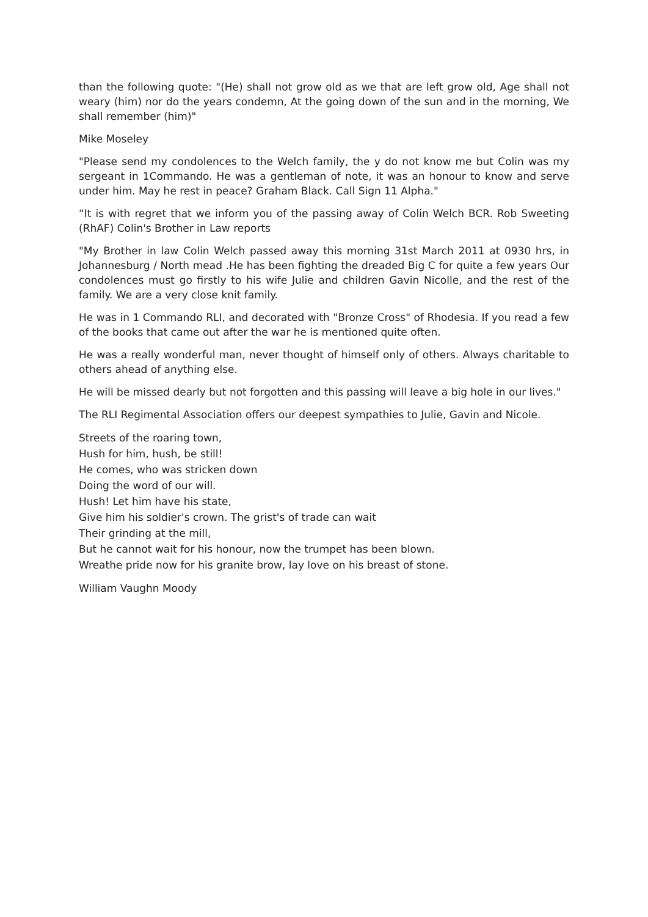than the following quote: "(He) shall not grow old as we that are left grow old, Age shall not weary (him) nor do the years condemn, At the going down of the sun and in the morning, We shall remember (him)"
Mike Moseley
"Please send my condolences to the Welch family, the y do not know me but Colin was my sergeant in 1Commando. He was a gentleman of note, it was an honour to know and serve under him. May he rest in peace? Graham Black. Call Sign 11 Alpha."
“It is with regret that we inform you of the passing away of Colin Welch BCR. Rob Sweeting (RhAF) Colin's Brother in Law reports
"My Brother in law Colin Welch passed away this morning 31st March 2011 at 0930 hrs, in Johannesburg / North mead .He has been fighting the dreaded Big C for quite a few years Our condolences must go firstly to his wife Julie and children Gavin Nicolle, and the rest of the family. We are a very close knit family.
He was in 1 Commando RLI, and decorated with "Bronze Cross" of Rhodesia. If you read a few of the books that came out after the war he is mentioned quite often.
He was a really wonderful man, never thought of himself only of others. Always charitable to others ahead of anything else.
He will be missed dearly but not forgotten and this passing will leave a big hole in our lives."
The RLI Regimental Association offers our deepest sympathies to Julie, Gavin and Nicole.
Streets of the roaring town,
Hush for him, hush, be still!
He comes, who was stricken down
Doing the word of our will.
Hush! Let him have his state,
Give him his soldier's crown. The grist's of trade can wait
Their grinding at the mill,
But he cannot wait for his honour, now the trumpet has been blown.
Wreathe pride now for his granite brow, lay love on his breast of stone.
William Vaughn Moody